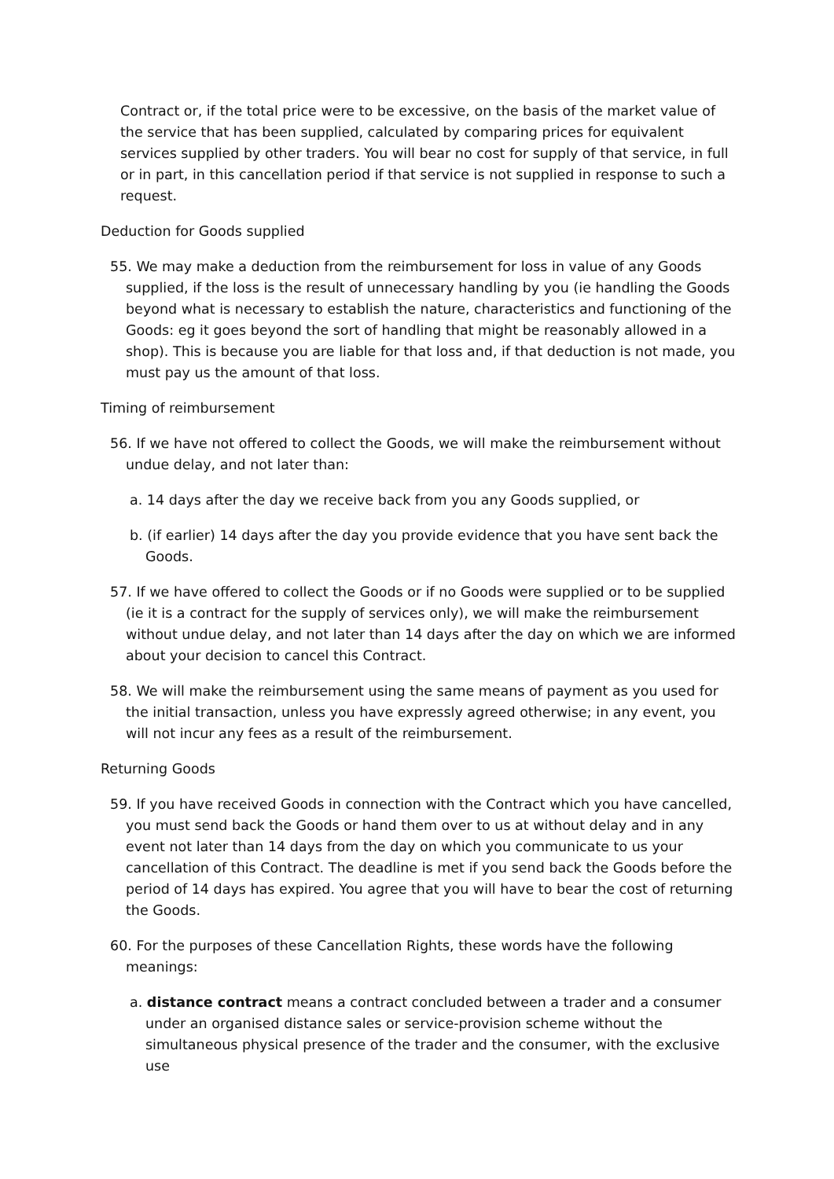Contract or, if the total price were to be excessive, on the basis of the market value of the service that has been supplied, calculated by comparing prices for equivalent services supplied by other traders. You will bear no cost for supply of that service, in full or in part, in this cancellation period if that service is not supplied in response to such a request.
Deduction for Goods supplied
55. We may make a deduction from the reimbursement for loss in value of any Goods supplied, if the loss is the result of unnecessary handling by you (ie handling the Goods beyond what is necessary to establish the nature, characteristics and functioning of the Goods: eg it goes beyond the sort of handling that might be reasonably allowed in a shop). This is because you are liable for that loss and, if that deduction is not made, you must pay us the amount of that loss.
Timing of reimbursement
56. If we have not offered to collect the Goods, we will make the reimbursement without undue delay, and not later than:
a. 14 days after the day we receive back from you any Goods supplied, or
b. (if earlier) 14 days after the day you provide evidence that you have sent back the Goods.
57. If we have offered to collect the Goods or if no Goods were supplied or to be supplied (ie it is a contract for the supply of services only), we will make the reimbursement without undue delay, and not later than 14 days after the day on which we are informed about your decision to cancel this Contract.
58. We will make the reimbursement using the same means of payment as you used for the initial transaction, unless you have expressly agreed otherwise; in any event, you will not incur any fees as a result of the reimbursement.
Returning Goods
59. If you have received Goods in connection with the Contract which you have cancelled, you must send back the Goods or hand them over to us at without delay and in any event not later than 14 days from the day on which you communicate to us your cancellation of this Contract. The deadline is met if you send back the Goods before the period of 14 days has expired. You agree that you will have to bear the cost of returning the Goods.
60. For the purposes of these Cancellation Rights, these words have the following meanings:
a. distance contract means a contract concluded between a trader and a consumer under an organised distance sales or service-provision scheme without the simultaneous physical presence of the trader and the consumer, with the exclusive use